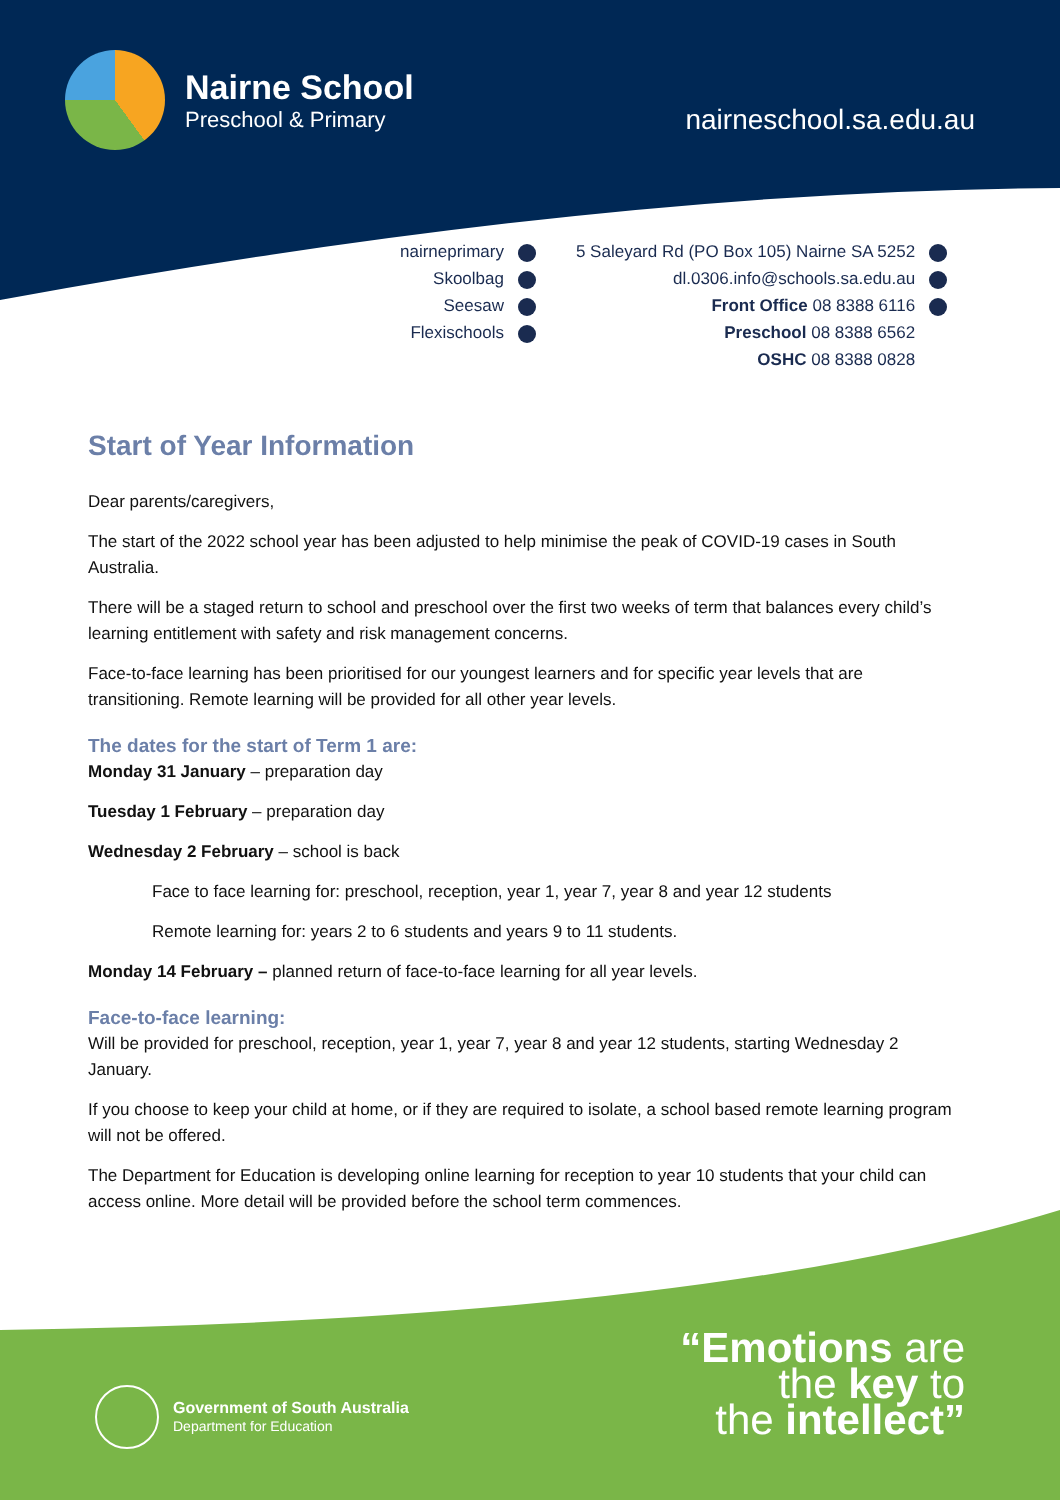Nairne School
Preschool & Primary
nairneschool.sa.edu.au
nairneprimary
Skoolbag
Seesaw
Flexischools
5 Saleyard Rd (PO Box 105) Nairne SA 5252
dl.0306.info@schools.sa.edu.au
Front Office 08 8388 6116
Preschool 08 8388 6562
OSHC 08 8388 0828
Start of Year Information
Dear parents/caregivers,
The start of the 2022 school year has been adjusted to help minimise the peak of COVID-19 cases in South Australia.
There will be a staged return to school and preschool over the first two weeks of term that balances every child’s learning entitlement with safety and risk management concerns.
Face-to-face learning has been prioritised for our youngest learners and for specific year levels that are transitioning. Remote learning will be provided for all other year levels.
The dates for the start of Term 1 are:
Monday 31 January – preparation day
Tuesday 1 February – preparation day
Wednesday 2 February – school is back
Face to face learning for: preschool, reception, year 1, year 7, year 8 and year 12 students
Remote learning for: years 2 to 6 students and years 9 to 11 students.
Monday 14 February – planned return of face-to-face learning for all year levels.
Face-to-face learning:
Will be provided for preschool, reception, year 1, year 7, year 8 and year 12 students, starting Wednesday 2 January.
If you choose to keep your child at home, or if they are required to isolate, a school based remote learning program will not be offered.
The Department for Education is developing online learning for reception to year 10 students that your child can access online. More detail will be provided before the school term commences.
Government of South Australia
Department for Education
“Emotions are
the key to
the intellect”